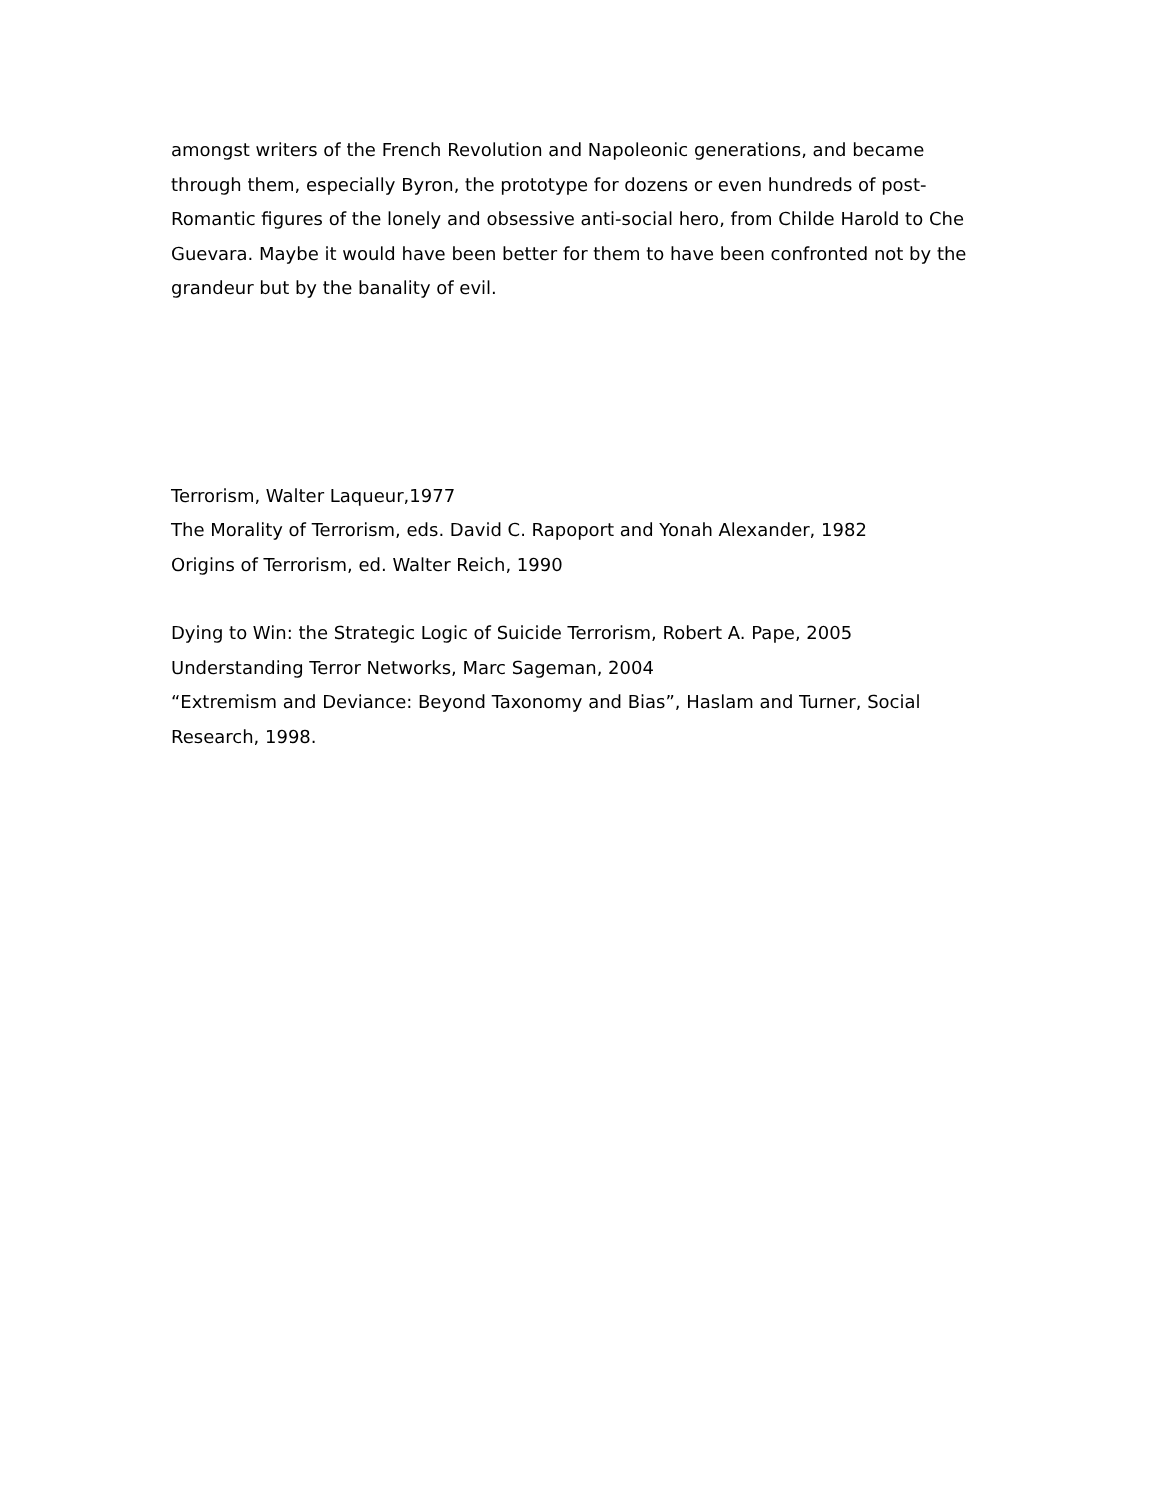amongst writers of the French Revolution and Napoleonic generations, and became through them, especially Byron, the prototype for dozens or even hundreds of post-Romantic figures of the lonely and obsessive anti-social hero, from Childe Harold to Che Guevara. Maybe it would have been better for them to have been confronted not by the grandeur but by the banality of evil.
Terrorism, Walter Laqueur,1977
The Morality of Terrorism, eds. David C. Rapoport and Yonah Alexander, 1982
Origins of Terrorism, ed. Walter Reich, 1990
Dying to Win: the Strategic Logic of Suicide Terrorism, Robert A. Pape, 2005
Understanding Terror Networks, Marc Sageman, 2004
“Extremism and Deviance: Beyond Taxonomy and Bias”, Haslam and Turner, Social Research, 1998.